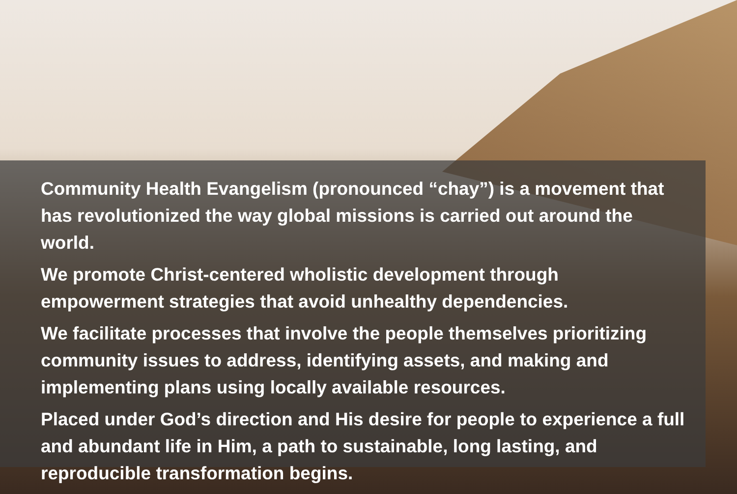Community Health Evangelism (pronounced “chay”) is a movement that has revolutionized the way global missions is carried out around the world.
We promote Christ-centered wholistic development through
empowerment strategies that avoid unhealthy dependencies.
We facilitate processes that involve the people themselves prioritizing community issues to address, identifying assets, and making and implementing plans using locally available resources.
Placed under God’s direction and His desire for people to experience a full and abundant life in Him, a path to sustainable, long lasting, and reproducible transformation begins.